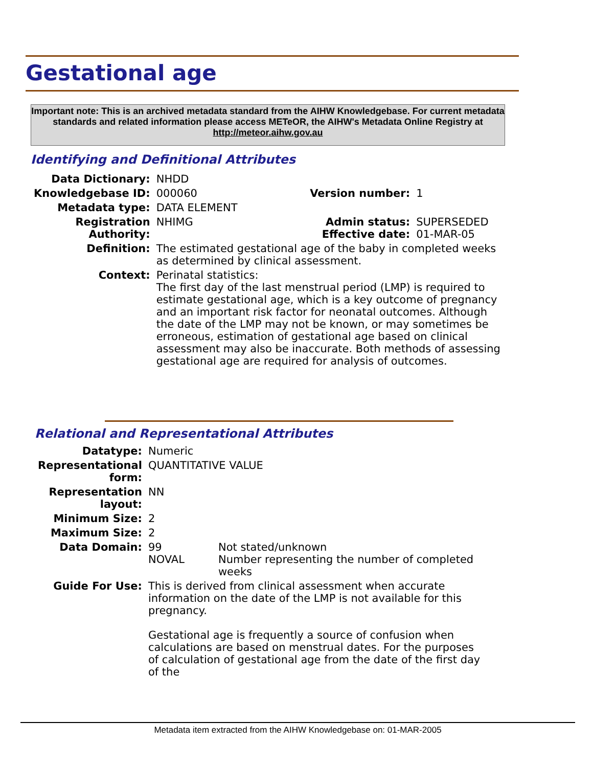Gestational age
Important note: This is an archived metadata standard from the AIHW Knowledgebase. For current metadata standards and related information please access METeOR, the AIHW's Metadata Online Registry at http://meteor.aihw.gov.au
Identifying and Definitional Attributes
| Data Dictionary: | NHDD | | |
| Knowledgebase ID: | 000060 | Version number: | 1 |
| Metadata type: | DATA ELEMENT | | |
| Registration Authority: | NHIMG | Admin status: Effective date: | SUPERSEDED 01-MAR-05 |
| Definition: | The estimated gestational age of the baby in completed weeks as determined by clinical assessment. | | |
| Context: | Perinatal statistics: The first day of the last menstrual period (LMP) is required to estimate gestational age, which is a key outcome of pregnancy and an important risk factor for neonatal outcomes. Although the date of the LMP may not be known, or may sometimes be erroneous, estimation of gestational age based on clinical assessment may also be inaccurate. Both methods of assessing gestational age are required for analysis of outcomes. | | |
Relational and Representational Attributes
| Datatype: | Numeric | |
| Representational form: | QUANTITATIVE VALUE | |
| Representation layout: | NN | |
| Minimum Size: | 2 | |
| Maximum Size: | 2 | |
| Data Domain: | 99 NOVAL | Not stated/unknown Number representing the number of completed weeks |
| Guide For Use: | This is derived from clinical assessment when accurate information on the date of the LMP is not available for this pregnancy. Gestational age is frequently a source of confusion when calculations are based on menstrual dates. For the purposes of calculation of gestational age from the date of the first day of the | |
Metadata item extracted from the AIHW Knowledgebase on: 01-MAR-2005